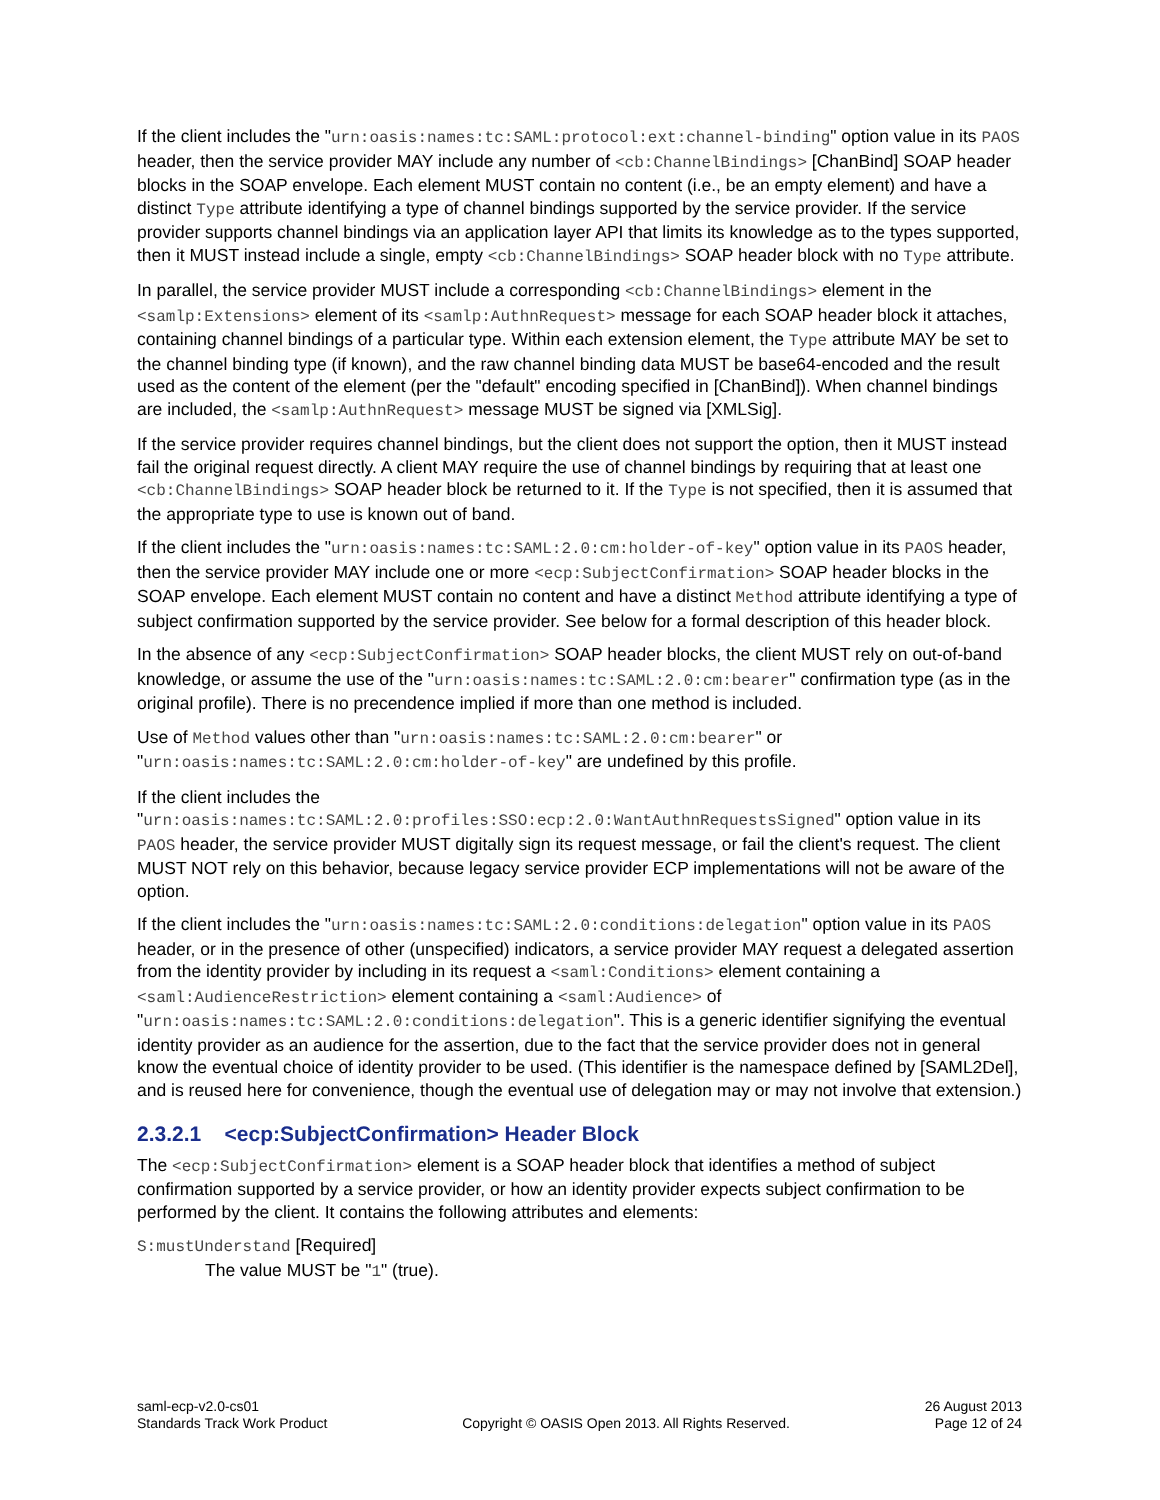If the client includes the "urn:oasis:names:tc:SAML:protocol:ext:channel-binding" option value in its PAOS header, then the service provider MAY include any number of <cb:ChannelBindings> [ChanBind] SOAP header blocks in the SOAP envelope. Each element MUST contain no content (i.e., be an empty element) and have a distinct Type attribute identifying a type of channel bindings supported by the service provider. If the service provider supports channel bindings via an application layer API that limits its knowledge as to the types supported, then it MUST instead include a single, empty <cb:ChannelBindings> SOAP header block with no Type attribute.
In parallel, the service provider MUST include a corresponding <cb:ChannelBindings> element in the <samlp:Extensions> element of its <samlp:AuthnRequest> message for each SOAP header block it attaches, containing channel bindings of a particular type. Within each extension element, the Type attribute MAY be set to the channel binding type (if known), and the raw channel binding data MUST be base64-encoded and the result used as the content of the element (per the "default" encoding specified in [ChanBind]). When channel bindings are included, the <samlp:AuthnRequest> message MUST be signed via [XMLSig].
If the service provider requires channel bindings, but the client does not support the option, then it MUST instead fail the original request directly. A client MAY require the use of channel bindings by requiring that at least one <cb:ChannelBindings> SOAP header block be returned to it. If the Type is not specified, then it is assumed that the appropriate type to use is known out of band.
If the client includes the "urn:oasis:names:tc:SAML:2.0:cm:holder-of-key" option value in its PAOS header, then the service provider MAY include one or more <ecp:SubjectConfirmation> SOAP header blocks in the SOAP envelope. Each element MUST contain no content and have a distinct Method attribute identifying a type of subject confirmation supported by the service provider. See below for a formal description of this header block.
In the absence of any <ecp:SubjectConfirmation> SOAP header blocks, the client MUST rely on out-of-band knowledge, or assume the use of the "urn:oasis:names:tc:SAML:2.0:cm:bearer" confirmation type (as in the original profile). There is no precendence implied if more than one method is included.
Use of Method values other than "urn:oasis:names:tc:SAML:2.0:cm:bearer" or "urn:oasis:names:tc:SAML:2.0:cm:holder-of-key" are undefined by this profile.
If the client includes the "urn:oasis:names:tc:SAML:2.0:profiles:SSO:ecp:2.0:WantAuthnRequestsSigned" option value in its PAOS header, the service provider MUST digitally sign its request message, or fail the client's request. The client MUST NOT rely on this behavior, because legacy service provider ECP implementations will not be aware of the option.
If the client includes the "urn:oasis:names:tc:SAML:2.0:conditions:delegation" option value in its PAOS header, or in the presence of other (unspecified) indicators, a service provider MAY request a delegated assertion from the identity provider by including in its request a <saml:Conditions> element containing a <saml:AudienceRestriction> element containing a <saml:Audience> of "urn:oasis:names:tc:SAML:2.0:conditions:delegation". This is a generic identifier signifying the eventual identity provider as an audience for the assertion, due to the fact that the service provider does not in general know the eventual choice of identity provider to be used. (This identifier is the namespace defined by [SAML2Del], and is reused here for convenience, though the eventual use of delegation may or may not involve that extension.)
2.3.2.1 <ecp:SubjectConfirmation> Header Block
The <ecp:SubjectConfirmation> element is a SOAP header block that identifies a method of subject confirmation supported by a service provider, or how an identity provider expects subject confirmation to be performed by the client. It contains the following attributes and elements:
S:mustUnderstand [Required]
The value MUST be "1" (true).
saml-ecp-v2.0-cs01
Standards Track Work Product
Copyright © OASIS Open 2013. All Rights Reserved.
26 August 2013
Page 12 of 24